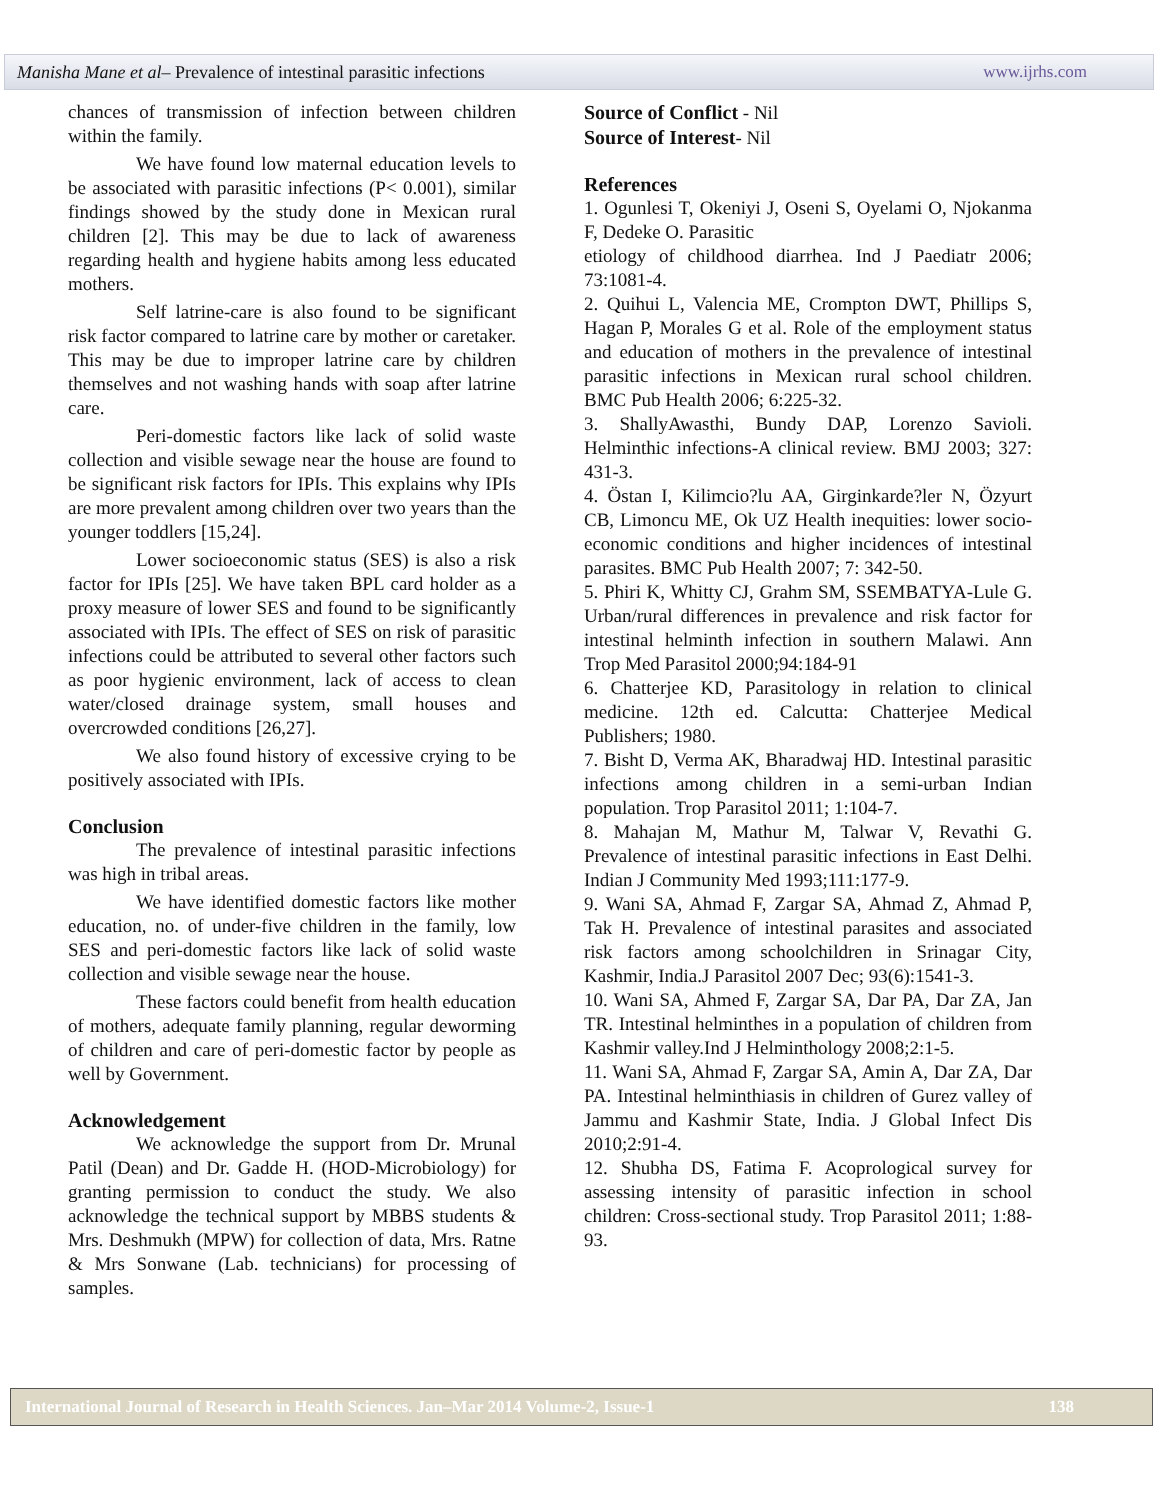Manisha Mane et al– Prevalence of intestinal parasitic infections www.ijrhs.com
chances of transmission of infection between children within the family.
We have found low maternal education levels to be associated with parasitic infections (P< 0.001), similar findings showed by the study done in Mexican rural children [2]. This may be due to lack of awareness regarding health and hygiene habits among less educated mothers.
Self latrine-care is also found to be significant risk factor compared to latrine care by mother or caretaker. This may be due to improper latrine care by children themselves and not washing hands with soap after latrine care.
Peri-domestic factors like lack of solid waste collection and visible sewage near the house are found to be significant risk factors for IPIs. This explains why IPIs are more prevalent among children over two years than the younger toddlers [15,24].
Lower socioeconomic status (SES) is also a risk factor for IPIs [25]. We have taken BPL card holder as a proxy measure of lower SES and found to be significantly associated with IPIs. The effect of SES on risk of parasitic infections could be attributed to several other factors such as poor hygienic environment, lack of access to clean water/closed drainage system, small houses and overcrowded conditions [26,27].
We also found history of excessive crying to be positively associated with IPIs.
Conclusion
The prevalence of intestinal parasitic infections was high in tribal areas.
We have identified domestic factors like mother education, no. of under-five children in the family, low SES and peri-domestic factors like lack of solid waste collection and visible sewage near the house.
These factors could benefit from health education of mothers, adequate family planning, regular deworming of children and care of peri-domestic factor by people as well by Government.
Acknowledgement
We acknowledge the support from Dr. Mrunal Patil (Dean) and Dr. Gadde H. (HOD-Microbiology) for granting permission to conduct the study. We also acknowledge the technical support by MBBS students & Mrs. Deshmukh (MPW) for collection of data, Mrs. Ratne & Mrs Sonwane (Lab. technicians) for processing of samples.
Source of Conflict - Nil
Source of Interest- Nil
References
1. Ogunlesi T, Okeniyi J, Oseni S, Oyelami O, Njokanma F, Dedeke O. Parasitic
etiology of childhood diarrhea. Ind J Paediatr 2006; 73:1081-4.
2. Quihui L, Valencia ME, Crompton DWT, Phillips S, Hagan P, Morales G et al. Role of the employment status and education of mothers in the prevalence of intestinal parasitic infections in Mexican rural school children. BMC Pub Health 2006; 6:225-32.
3. ShallyAwasthi, Bundy DAP, Lorenzo Savioli. Helminthic infections-A clinical review. BMJ 2003; 327: 431-3.
4. Östan I, Kilimcio?lu AA, Girginkarde?ler N, Özyurt CB, Limoncu ME, Ok UZ Health inequities: lower socio-economic conditions and higher incidences of intestinal parasites. BMC Pub Health 2007; 7: 342-50.
5. Phiri K, Whitty CJ, Grahm SM, SSEMBATYA-Lule G. Urban/rural differences in prevalence and risk factor for intestinal helminth infection in southern Malawi. Ann Trop Med Parasitol 2000;94:184-91
6. Chatterjee KD, Parasitology in relation to clinical medicine. 12th ed. Calcutta: Chatterjee Medical Publishers; 1980.
7. Bisht D, Verma AK, Bharadwaj HD. Intestinal parasitic infections among children in a semi-urban Indian population. Trop Parasitol 2011; 1:104-7.
8. Mahajan M, Mathur M, Talwar V, Revathi G. Prevalence of intestinal parasitic infections in East Delhi. Indian J Community Med 1993;111:177-9.
9. Wani SA, Ahmad F, Zargar SA, Ahmad Z, Ahmad P, Tak H. Prevalence of intestinal parasites and associated risk factors among schoolchildren in Srinagar City, Kashmir, India.J Parasitol 2007 Dec; 93(6):1541-3.
10. Wani SA, Ahmed F, Zargar SA, Dar PA, Dar ZA, Jan TR. Intestinal helminthes in a population of children from Kashmir valley.Ind J Helminthology 2008;2:1-5.
11. Wani SA, Ahmad F, Zargar SA, Amin A, Dar ZA, Dar PA. Intestinal helminthiasis in children of Gurez valley of Jammu and Kashmir State, India. J Global Infect Dis 2010;2:91-4.
12. Shubha DS, Fatima F. Acoprological survey for assessing intensity of parasitic infection in school children: Cross-sectional study. Trop Parasitol 2011; 1:88-93.
International Journal of Research in Health Sciences. Jan–Mar 2014 Volume-2, Issue-1 138